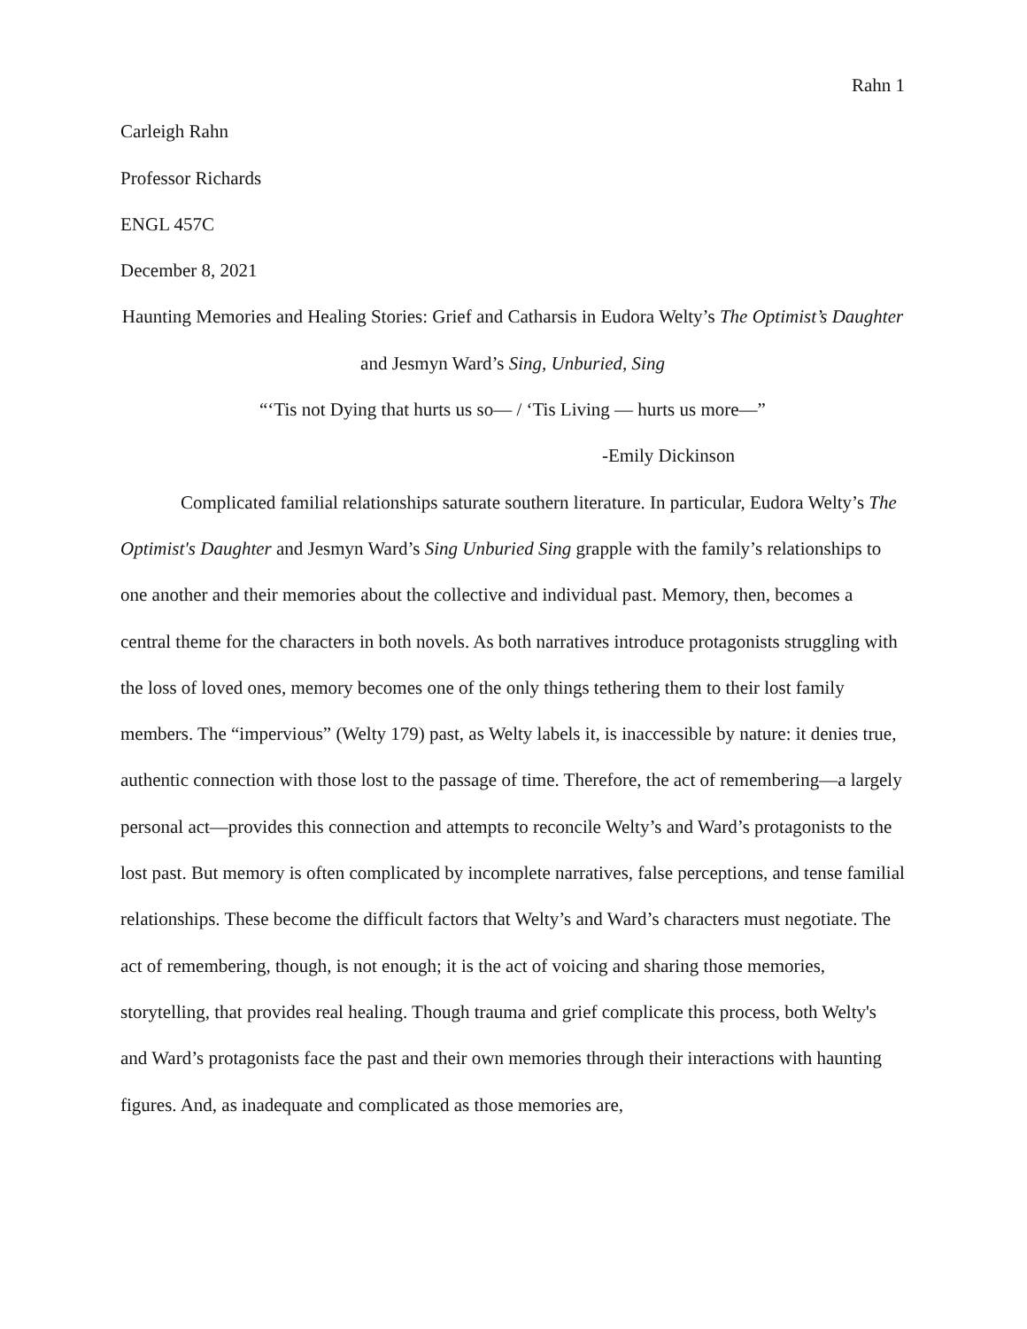Rahn 1
Carleigh Rahn
Professor Richards
ENGL 457C
December 8, 2021
Haunting Memories and Healing Stories: Grief and Catharsis in Eudora Welty’s The Optimist’s Daughter and Jesmyn Ward’s Sing, Unburied, Sing
“‘Tis not Dying that hurts us so— / ‘Tis Living — hurts us more—”
-Emily Dickinson
Complicated familial relationships saturate southern literature. In particular, Eudora Welty’s The Optimist's Daughter and Jesmyn Ward’s Sing Unburied Sing grapple with the family’s relationships to one another and their memories about the collective and individual past. Memory, then, becomes a central theme for the characters in both novels. As both narratives introduce protagonists struggling with the loss of loved ones, memory becomes one of the only things tethering them to their lost family members. The “impervious” (Welty 179) past, as Welty labels it, is inaccessible by nature: it denies true, authentic connection with those lost to the passage of time. Therefore, the act of remembering—a largely personal act—provides this connection and attempts to reconcile Welty’s and Ward’s protagonists to the lost past. But memory is often complicated by incomplete narratives, false perceptions, and tense familial relationships. These become the difficult factors that Welty’s and Ward’s characters must negotiate. The act of remembering, though, is not enough; it is the act of voicing and sharing those memories, storytelling, that provides real healing. Though trauma and grief complicate this process, both Welty's and Ward’s protagonists face the past and their own memories through their interactions with haunting figures. And, as inadequate and complicated as those memories are,